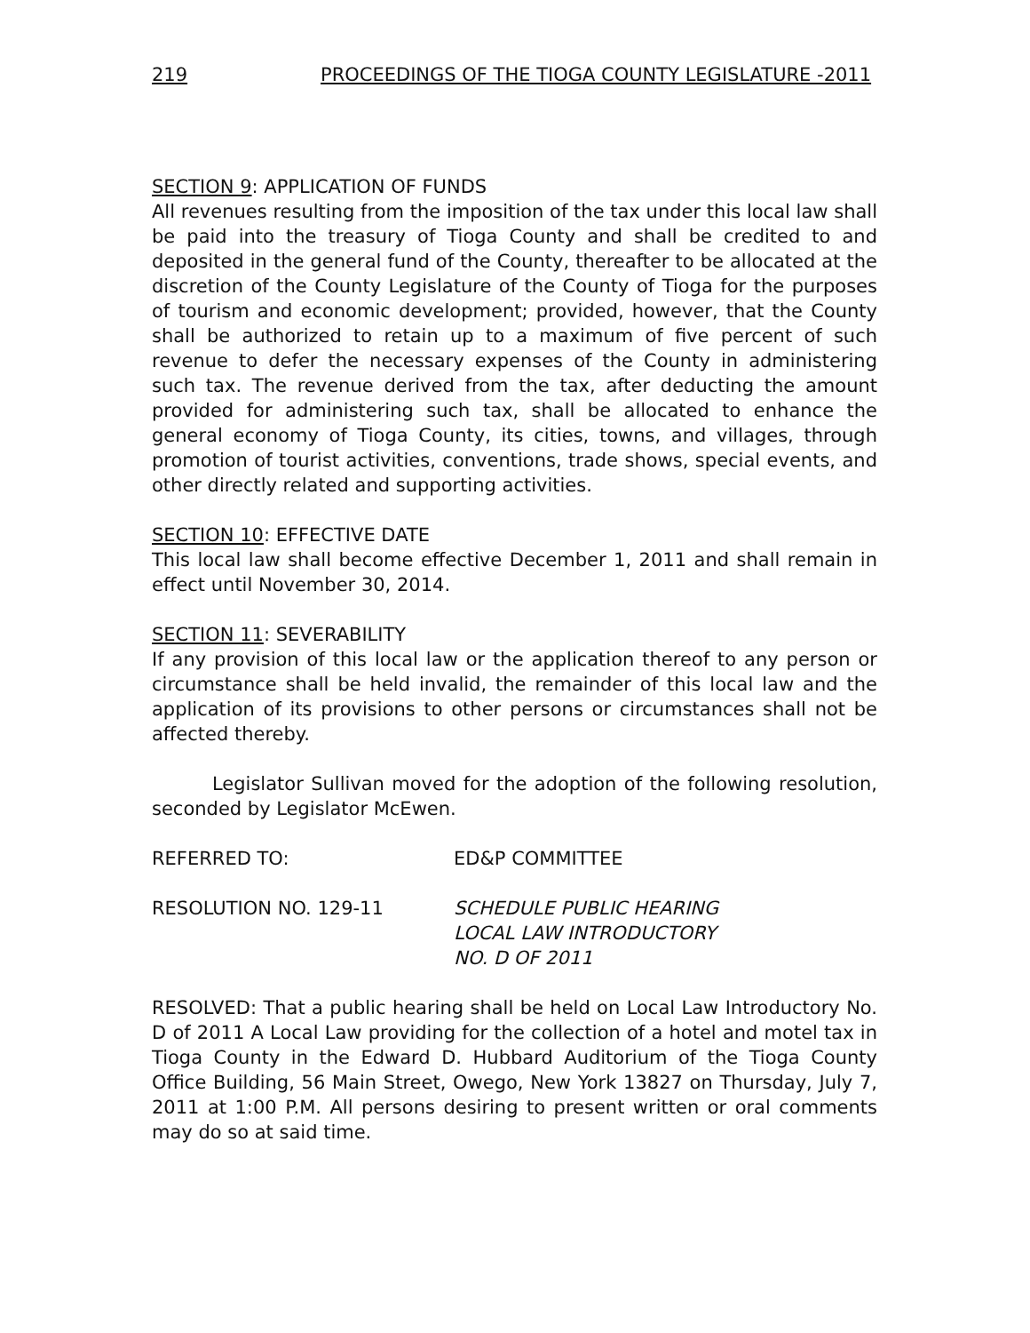219 PROCEEDINGS OF THE TIOGA COUNTY LEGISLATURE -2011
SECTION 9: APPLICATION OF FUNDS
All revenues resulting from the imposition of the tax under this local law shall be paid into the treasury of Tioga County and shall be credited to and deposited in the general fund of the County, thereafter to be allocated at the discretion of the County Legislature of the County of Tioga for the purposes of tourism and economic development; provided, however, that the County shall be authorized to retain up to a maximum of five percent of such revenue to defer the necessary expenses of the County in administering such tax. The revenue derived from the tax, after deducting the amount provided for administering such tax, shall be allocated to enhance the general economy of Tioga County, its cities, towns, and villages, through promotion of tourist activities, conventions, trade shows, special events, and other directly related and supporting activities.
SECTION 10: EFFECTIVE DATE
This local law shall become effective December 1, 2011 and shall remain in effect until November 30, 2014.
SECTION 11: SEVERABILITY
If any provision of this local law or the application thereof to any person or circumstance shall be held invalid, the remainder of this local law and the application of its provisions to other persons or circumstances shall not be affected thereby.
Legislator Sullivan moved for the adoption of the following resolution, seconded by Legislator McEwen.
REFERRED TO: ED&P COMMITTEE
RESOLUTION NO. 129-11 SCHEDULE PUBLIC HEARING
LOCAL LAW INTRODUCTORY
NO. D OF 2011
RESOLVED: That a public hearing shall be held on Local Law Introductory No. D of 2011 A Local Law providing for the collection of a hotel and motel tax in Tioga County in the Edward D. Hubbard Auditorium of the Tioga County Office Building, 56 Main Street, Owego, New York 13827 on Thursday, July 7, 2011 at 1:00 P.M. All persons desiring to present written or oral comments may do so at said time.